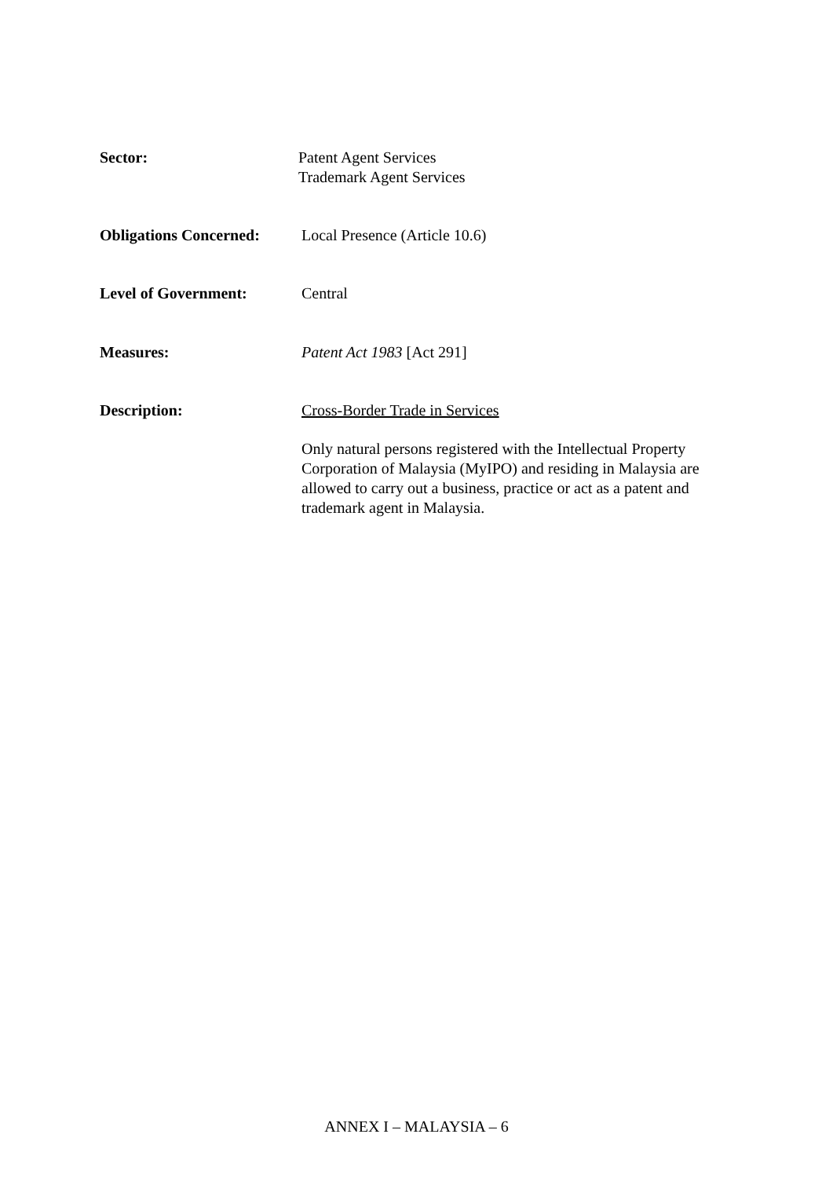Sector: Patent Agent Services
Trademark Agent Services
Obligations Concerned:
Local Presence (Article 10.6)
Level of Government: Central
Measures: Patent Act 1983 [Act 291]
Description: Cross-Border Trade in Services
Only natural persons registered with the Intellectual Property Corporation of Malaysia (MyIPO) and residing in Malaysia are allowed to carry out a business, practice or act as a patent and trademark agent in Malaysia.
ANNEX I – MALAYSIA – 6